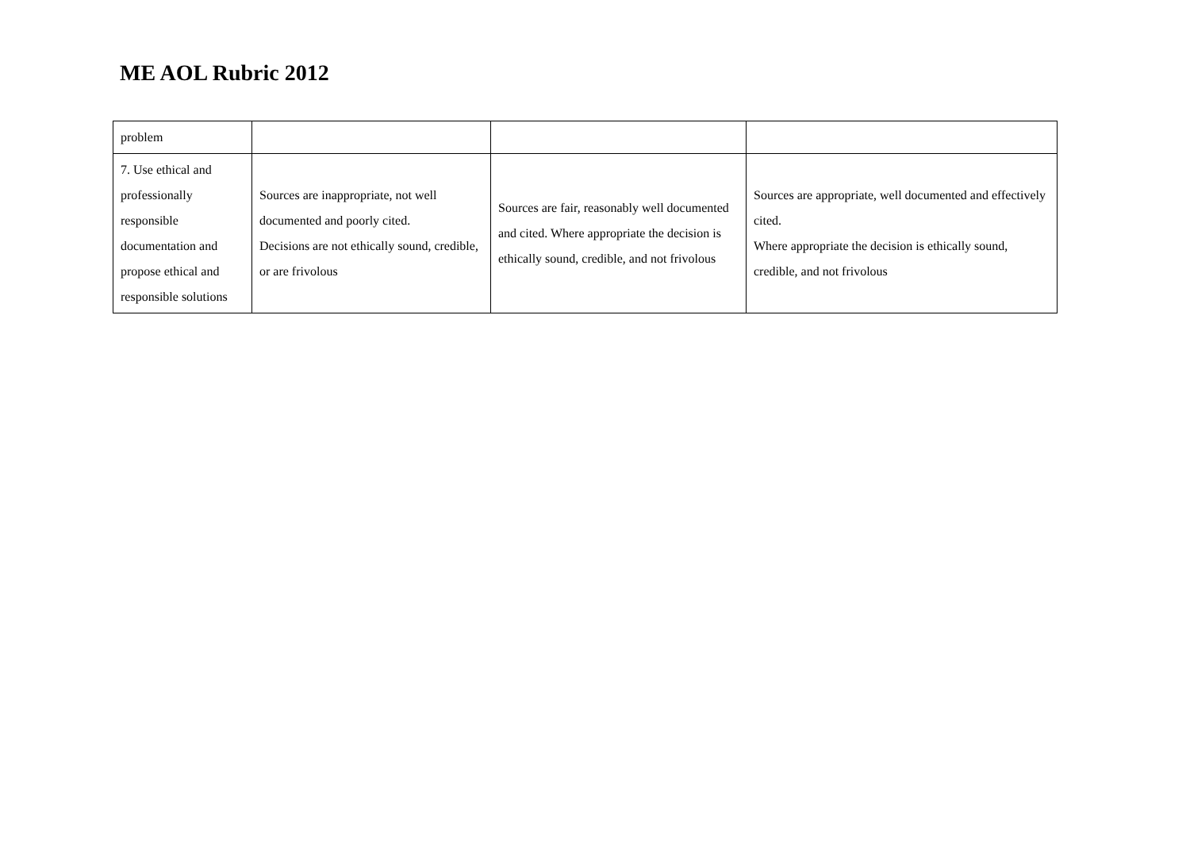ME AOL Rubric 2012
| problem | | | |
| 7. Use ethical and professionally responsible documentation and propose ethical and responsible solutions | Sources are inappropriate, not well documented and poorly cited. Decisions are not ethically sound, credible, or are frivolous | Sources are fair, reasonably well documented and cited. Where appropriate the decision is ethically sound, credible, and not frivolous | Sources are appropriate, well documented and effectively cited. Where appropriate the decision is ethically sound, credible, and not frivolous |